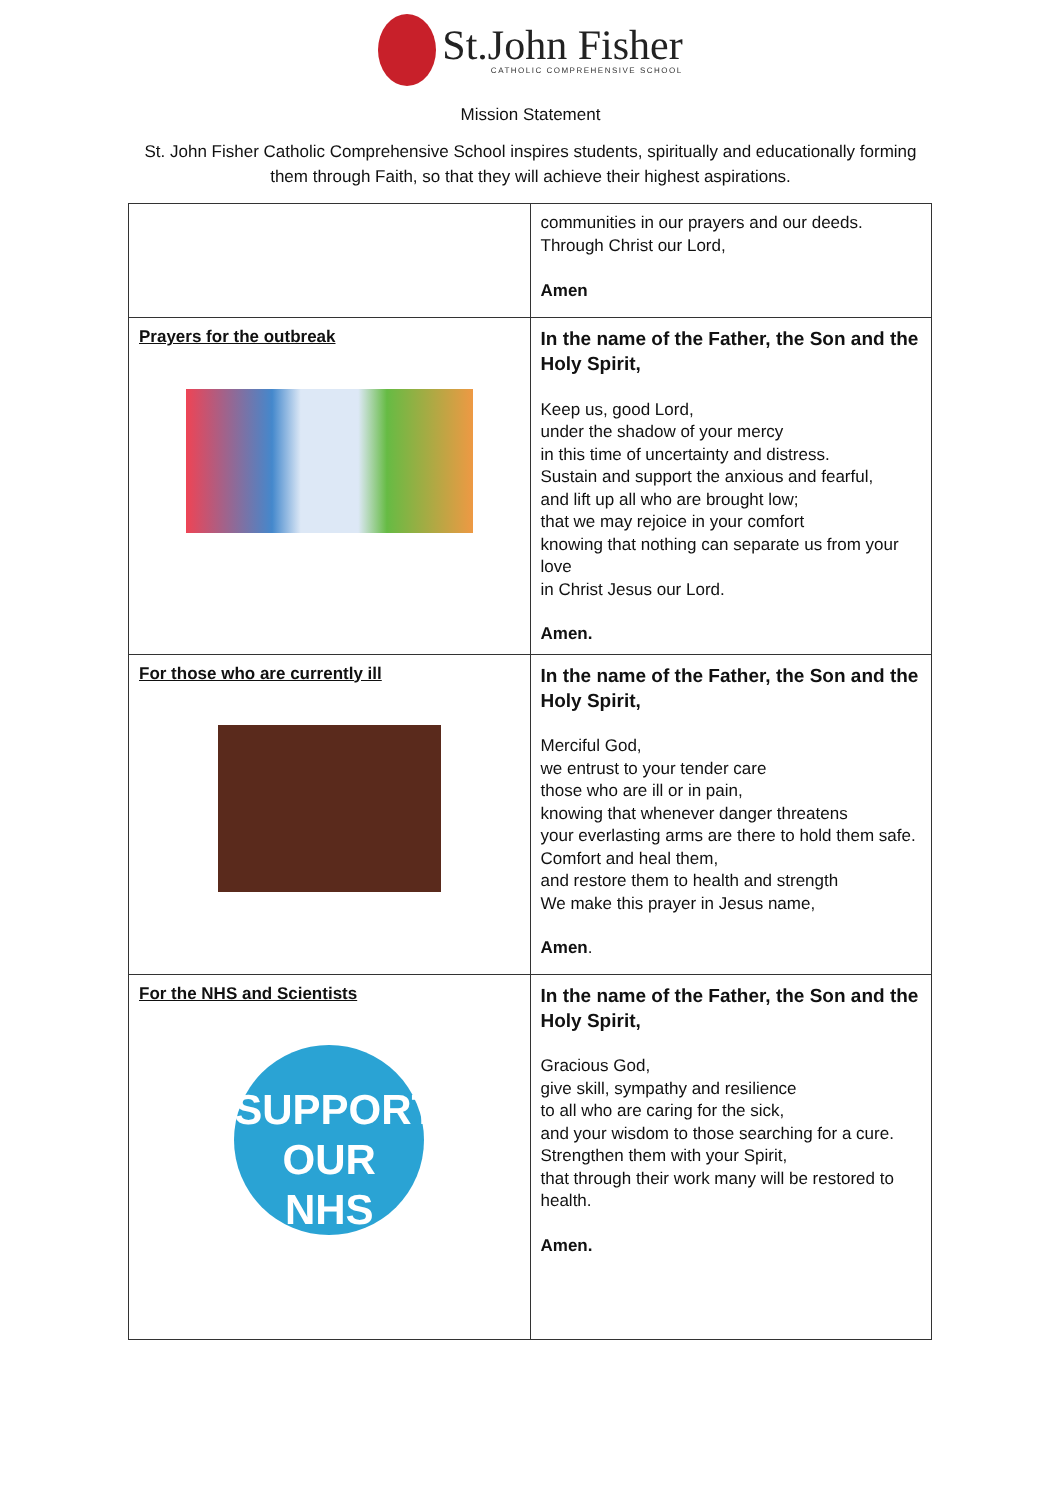St.John Fisher
CATHOLIC COMPREHENSIVE SCHOOL
Mission Statement
St. John Fisher Catholic Comprehensive School inspires students, spiritually and educationally forming them through Faith, so that they will achieve their highest aspirations.
| | communities in our prayers and our deeds. Through Christ our Lord, Amen |
| Prayers for the outbreak | In the name of the Father, the Son and the Holy Spirit, Keep us, good Lord, under the shadow of your mercy in this time of uncertainty and distress. Sustain and support the anxious and fearful, and lift up all who are brought low; that we may rejoice in your comfort knowing that nothing can separate us from your love in Christ Jesus our Lord. Amen. |
| For those who are currently ill | In the name of the Father, the Son and the Holy Spirit, Merciful God, we entrust to your tender care those who are ill or in pain, knowing that whenever danger threatens your everlasting arms are there to hold them safe. Comfort and heal them, and restore them to health and strength We make this prayer in Jesus name, Amen . |
| For the NHS and Scientists SUPPORT OUR NHS | In the name of the Father, the Son and the Holy Spirit, Gracious God, give skill, sympathy and resilience to all who are caring for the sick, and your wisdom to those searching for a cure. Strengthen them with your Spirit, that through their work many will be restored to health. Amen. |